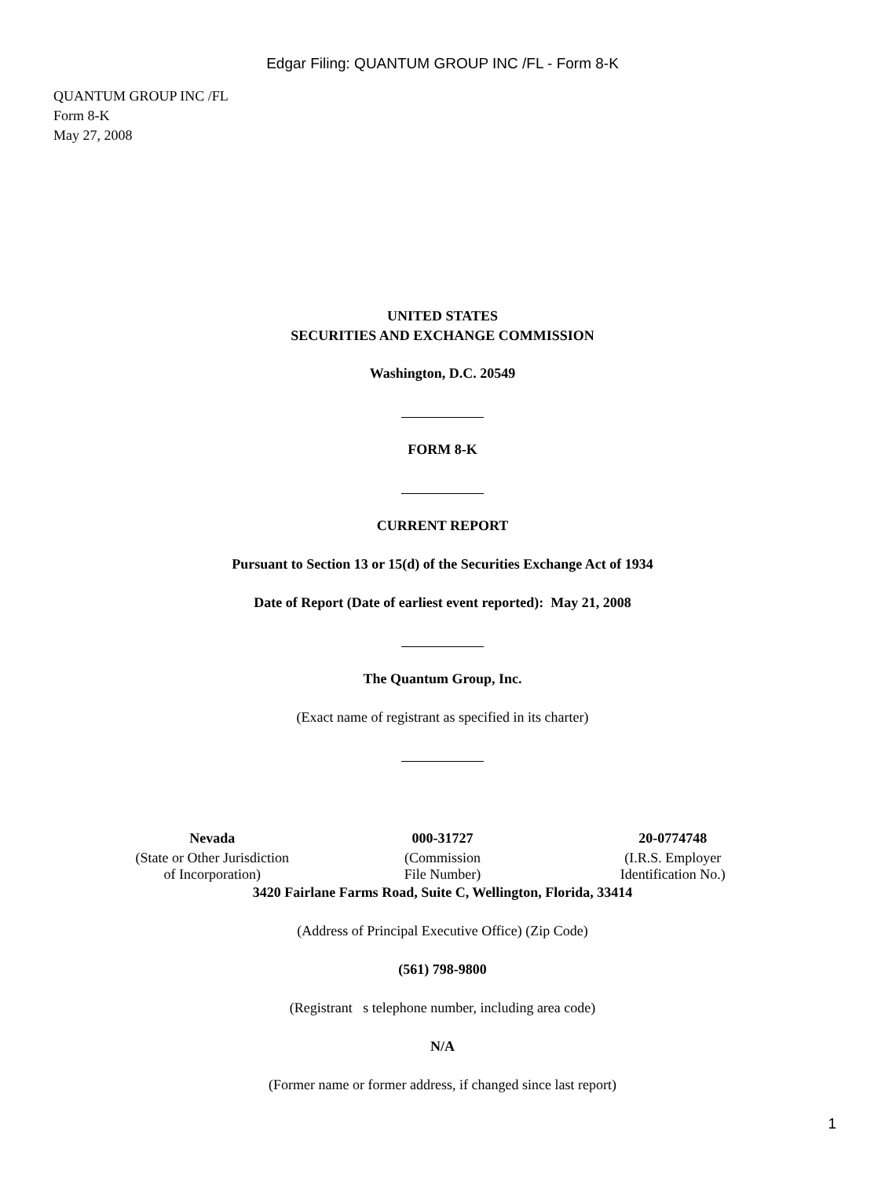Edgar Filing: QUANTUM GROUP INC /FL - Form 8-K
QUANTUM GROUP INC /FL
Form 8-K
May 27, 2008
UNITED STATES
SECURITIES AND EXCHANGE COMMISSION
Washington, D.C. 20549
FORM 8-K
CURRENT REPORT
Pursuant to Section 13 or 15(d) of the Securities Exchange Act of 1934
Date of Report (Date of earliest event reported): May 21, 2008
The Quantum Group, Inc.
(Exact name of registrant as specified in its charter)
| Nevada | 000-31727 | 20-0774748 |
| --- | --- | --- |
| (State or Other Jurisdiction of Incorporation) | (Commission File Number) | (I.R.S. Employer Identification No.) |
3420 Fairlane Farms Road, Suite C, Wellington, Florida, 33414
(Address of Principal Executive Office) (Zip Code)
(561) 798-9800
(Registrant s telephone number, including area code)
N/A
(Former name or former address, if changed since last report)
1